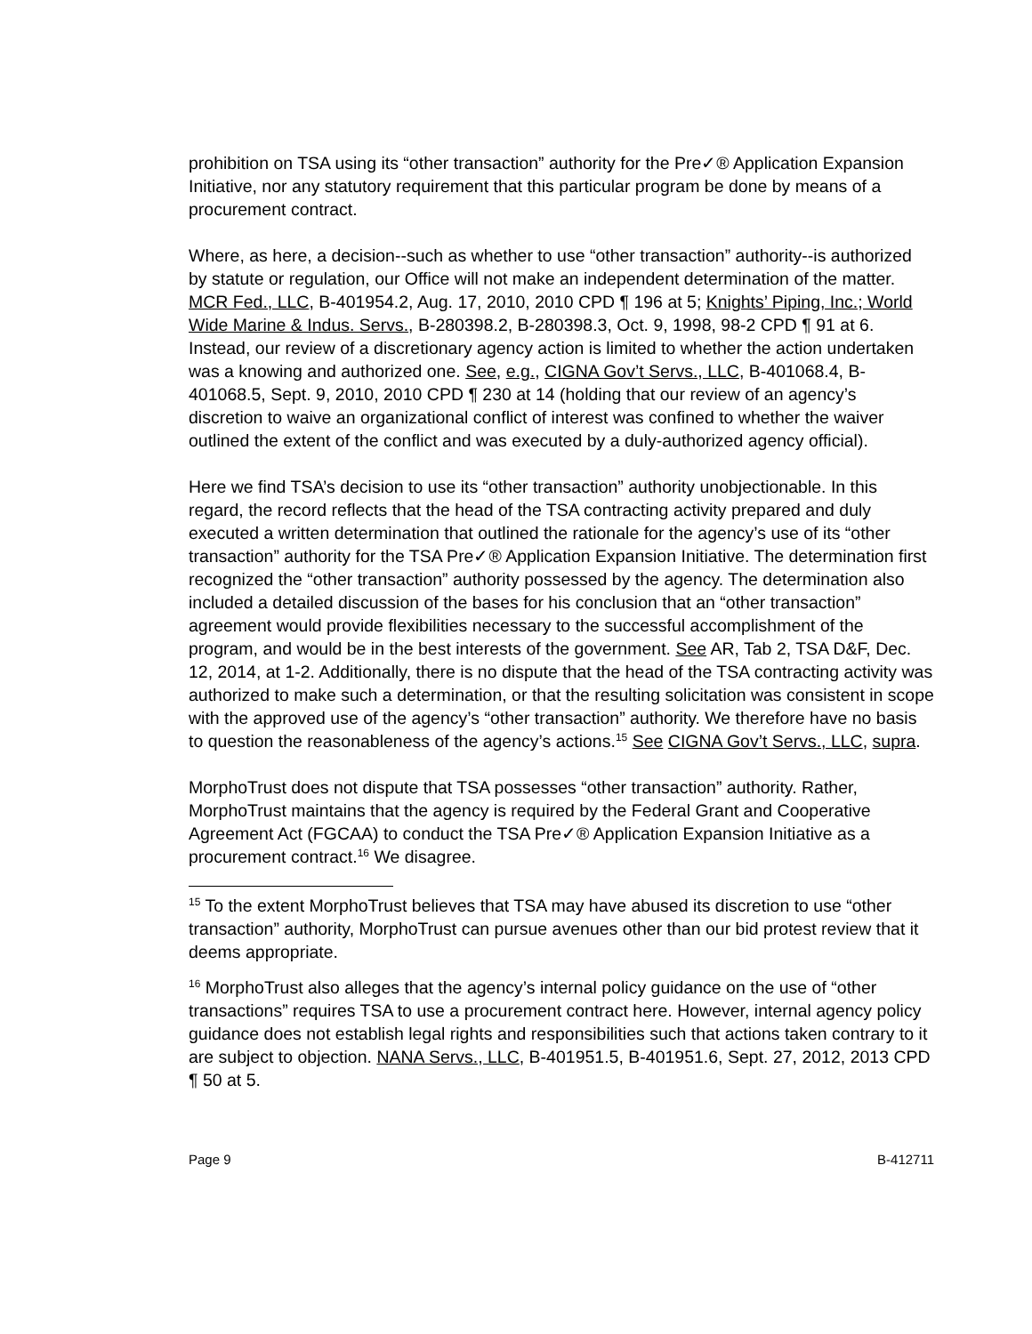prohibition on TSA using its “other transaction” authority for the Pre✓® Application Expansion Initiative, nor any statutory requirement that this particular program be done by means of a procurement contract.
Where, as here, a decision--such as whether to use “other transaction” authority--is authorized by statute or regulation, our Office will not make an independent determination of the matter. MCR Fed., LLC, B-401954.2, Aug. 17, 2010, 2010 CPD ¶ 196 at 5; Knights’ Piping, Inc.; World Wide Marine & Indus. Servs., B-280398.2, B-280398.3, Oct. 9, 1998, 98-2 CPD ¶ 91 at 6. Instead, our review of a discretionary agency action is limited to whether the action undertaken was a knowing and authorized one. See, e.g., CIGNA Gov’t Servs., LLC, B-401068.4, B-401068.5, Sept. 9, 2010, 2010 CPD ¶ 230 at 14 (holding that our review of an agency’s discretion to waive an organizational conflict of interest was confined to whether the waiver outlined the extent of the conflict and was executed by a duly-authorized agency official).
Here we find TSA’s decision to use its “other transaction” authority unobjectionable. In this regard, the record reflects that the head of the TSA contracting activity prepared and duly executed a written determination that outlined the rationale for the agency’s use of its “other transaction” authority for the TSA Pre✓® Application Expansion Initiative. The determination first recognized the “other transaction” authority possessed by the agency. The determination also included a detailed discussion of the bases for his conclusion that an “other transaction” agreement would provide flexibilities necessary to the successful accomplishment of the program, and would be in the best interests of the government. See AR, Tab 2, TSA D&F, Dec. 12, 2014, at 1-2. Additionally, there is no dispute that the head of the TSA contracting activity was authorized to make such a determination, or that the resulting solicitation was consistent in scope with the approved use of the agency’s “other transaction” authority. We therefore have no basis to question the reasonableness of the agency’s actions.<sup>15</sup> See CIGNA Gov’t Servs., LLC, supra.
MorphoTrust does not dispute that TSA possesses “other transaction” authority. Rather, MorphoTrust maintains that the agency is required by the Federal Grant and Cooperative Agreement Act (FGCAA) to conduct the TSA Pre✓® Application Expansion Initiative as a procurement contract.<sup>16</sup> We disagree.
<sup>15</sup> To the extent MorphoTrust believes that TSA may have abused its discretion to use “other transaction” authority, MorphoTrust can pursue avenues other than our bid protest review that it deems appropriate.
<sup>16</sup> MorphoTrust also alleges that the agency’s internal policy guidance on the use of “other transactions” requires TSA to use a procurement contract here. However, internal agency policy guidance does not establish legal rights and responsibilities such that actions taken contrary to it are subject to objection. NANA Servs., LLC, B-401951.5, B-401951.6, Sept. 27, 2012, 2013 CPD ¶ 50 at 5.
Page 9 B-412711